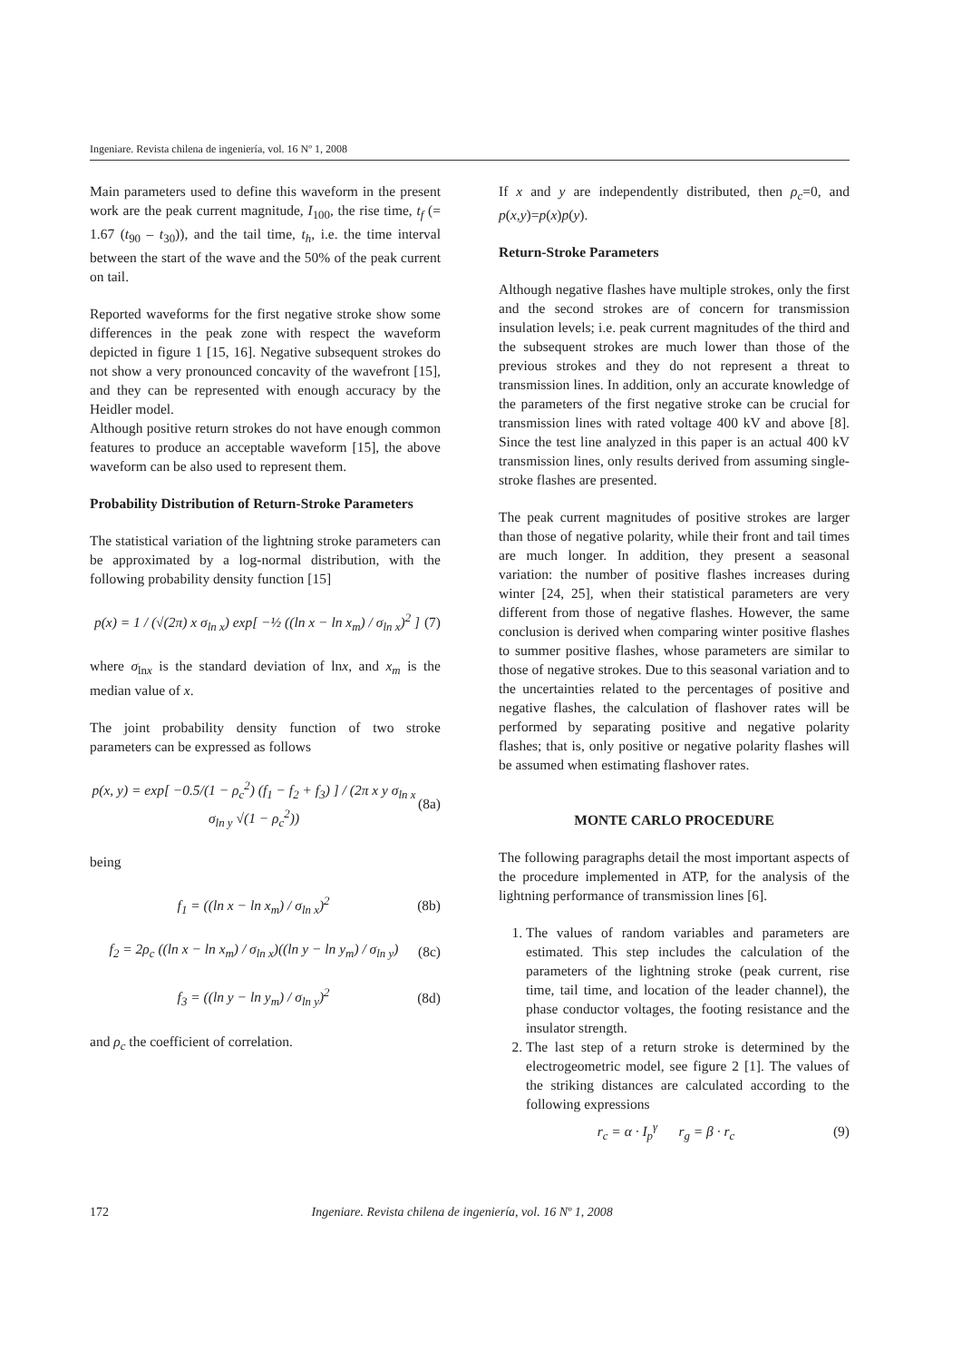Ingeniare. Revista chilena de ingeniería, vol. 16 Nº 1, 2008
Main parameters used to define this waveform in the present work are the peak current magnitude, I<sub>100</sub>, the rise time, t<sub>f</sub> (= 1.67 (t<sub>90</sub> – t<sub>30</sub>)), and the tail time, t<sub>h</sub>, i.e. the time interval between the start of the wave and the 50% of the peak current on tail.
Reported waveforms for the first negative stroke show some differences in the peak zone with respect the waveform depicted in figure 1 [15, 16]. Negative subsequent strokes do not show a very pronounced concavity of the wavefront [15], and they can be represented with enough accuracy by the Heidler model.
Although positive return strokes do not have enough common features to produce an acceptable waveform [15], the above waveform can be also used to represent them.
Probability Distribution of Return-Stroke Parameters
The statistical variation of the lightning stroke parameters can be approximated by a log-normal distribution, with the following probability density function [15]
p(x) = 1 / (√(2π) x σ<sub>ln x</sub>) exp[ −½ ((ln x − ln x<sub>m</sub>) / σ<sub>ln x</sub>)<sup>2</sup> ] (7)
where σ<sub>lnx</sub> is the standard deviation of lnx, and x<sub>m</sub> is the median value of x.
The joint probability density function of two stroke parameters can be expressed as follows
p(x, y) = exp[ −0.5/(1 − ρ<sub>c</sub><sup>2</sup>) (f<sub>1</sub> − f<sub>2</sub> + f<sub>3</sub>) ] / (2π x y σ<sub>ln x</sub> σ<sub>ln y</sub> √(1 − ρ<sub>c</sub><sup>2</sup>)) (8a)
being
f<sub>1</sub> = ((ln x − ln x<sub>m</sub>) / σ<sub>ln x</sub>)<sup>2</sup> (8b)
f<sub>2</sub> = 2ρ<sub>c</sub> ((ln x − ln x<sub>m</sub>) / σ<sub>ln x</sub>)((ln y − ln y<sub>m</sub>) / σ<sub>ln y</sub>) (8c)
f<sub>3</sub> = ((ln y − ln y<sub>m</sub>) / σ<sub>ln y</sub>)<sup>2</sup> (8d)
and ρ<sub>c</sub> the coefficient of correlation.
If x and y are independently distributed, then ρ<sub>c</sub>=0, and p(x,y)=p(x)p(y).
Return-Stroke Parameters
Although negative flashes have multiple strokes, only the first and the second strokes are of concern for transmission insulation levels; i.e. peak current magnitudes of the third and the subsequent strokes are much lower than those of the previous strokes and they do not represent a threat to transmission lines. In addition, only an accurate knowledge of the parameters of the first negative stroke can be crucial for transmission lines with rated voltage 400 kV and above [8]. Since the test line analyzed in this paper is an actual 400 kV transmission lines, only results derived from assuming single-stroke flashes are presented.
The peak current magnitudes of positive strokes are larger than those of negative polarity, while their front and tail times are much longer. In addition, they present a seasonal variation: the number of positive flashes increases during winter [24, 25], when their statistical parameters are very different from those of negative flashes. However, the same conclusion is derived when comparing winter positive flashes to summer positive flashes, whose parameters are similar to those of negative strokes. Due to this seasonal variation and to the uncertainties related to the percentages of positive and negative flashes, the calculation of flashover rates will be performed by separating positive and negative polarity flashes; that is, only positive or negative polarity flashes will be assumed when estimating flashover rates.
MONTE CARLO PROCEDURE
The following paragraphs detail the most important aspects of the procedure implemented in ATP, for the analysis of the lightning performance of transmission lines [6].
1. The values of random variables and parameters are estimated. This step includes the calculation of the parameters of the lightning stroke (peak current, rise time, tail time, and location of the leader channel), the phase conductor voltages, the footing resistance and the insulator strength.
2. The last step of a return stroke is determined by the electrogeometric model, see figure 2 [1]. The values of the striking distances are calculated according to the following expressions
r<sub>c</sub> = α · I<sub>p</sub><sup>γ</sup> r<sub>g</sub> = β · r<sub>c</sub> (9)
172 Ingeniare. Revista chilena de ingeniería, vol. 16 Nº 1, 2008